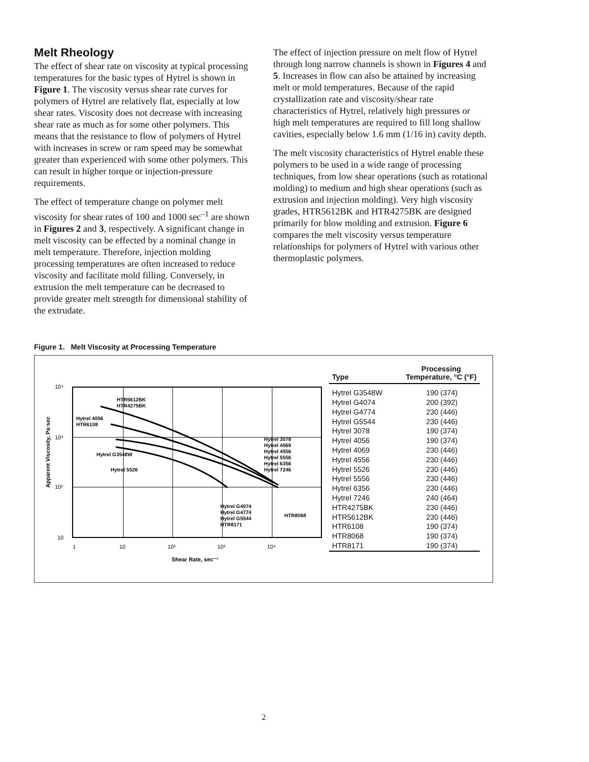Melt Rheology
The effect of shear rate on viscosity at typical processing temperatures for the basic types of Hytrel is shown in Figure 1. The viscosity versus shear rate curves for polymers of Hytrel are relatively flat, especially at low shear rates. Viscosity does not decrease with increasing shear rate as much as for some other polymers. This means that the resistance to flow of polymers of Hytrel with increases in screw or ram speed may be somewhat greater than experienced with some other polymers. This can result in higher torque or injection-pressure requirements.
The effect of temperature change on polymer melt viscosity for shear rates of 100 and 1000 sec<sup>–1</sup> are shown in Figures 2 and 3, respectively. A significant change in melt viscosity can be effected by a nominal change in melt temperature. Therefore, injection molding processing temperatures are often increased to reduce viscosity and facilitate mold filling. Conversely, in extrusion the melt temperature can be decreased to provide greater melt strength for dimensional stability of the extrudate.
The effect of injection pressure on melt flow of Hytrel through long narrow channels is shown in Figures 4 and 5. Increases in flow can also be attained by increasing melt or mold temperatures. Because of the rapid crystallization rate and viscosity/shear rate characteristics of Hytrel, relatively high pressures or high melt temperatures are required to fill long shallow cavities, especially below 1.6 mm (1/16 in) cavity depth.
The melt viscosity characteristics of Hytrel enable these polymers to be used in a wide range of processing techniques, from low shear operations (such as rotational molding) to medium and high shear operations (such as extrusion and injection molding). Very high viscosity grades, HTR5612BK and HTR4275BK are designed primarily for blow molding and extrusion. Figure 6 compares the melt viscosity versus temperature relationships for polymers of Hytrel with various other thermoplastic polymers.
Figure 1. Melt Viscosity at Processing Temperature
10⁴
10³
10²
10
1
10
10²
10³
10⁴
Shear Rate, sec⁻¹
Apparent Viscosity, Pa·sec
HTR5612BK
HTR4275BK
Hytrel 4056
HTR6108
Hytrel G3548W
Hytrel 5526
Hytrel 3078
Hytrel 4069
Hytrel 4556
Hytrel 5556
Hytrel 6356
Hytrel 7246
Hytrel G4074
Hytrel G4774
Hytrel G5544
HTR8171
HTR8068
| Type | Processing Temperature, °C (°F) |
| --- | --- |
| Hytrel G3548W | 190 (374) |
| Hytrel G4074 | 200 (392) |
| Hytrel G4774 | 230 (446) |
| Hytrel G5544 | 230 (446) |
| Hytrel 3078 | 190 (374) |
| Hytrel 4056 | 190 (374) |
| Hytrel 4069 | 230 (446) |
| Hytrel 4556 | 230 (446) |
| Hytrel 5526 | 230 (446) |
| Hytrel 5556 | 230 (446) |
| Hytrel 6356 | 230 (446) |
| Hytrel 7246 | 240 (464) |
| HTR4275BK | 230 (446) |
| HTR5612BK | 230 (446) |
| HTR6108 | 190 (374) |
| HTR8068 | 190 (374) |
| HTR8171 | 190 (374) |
2